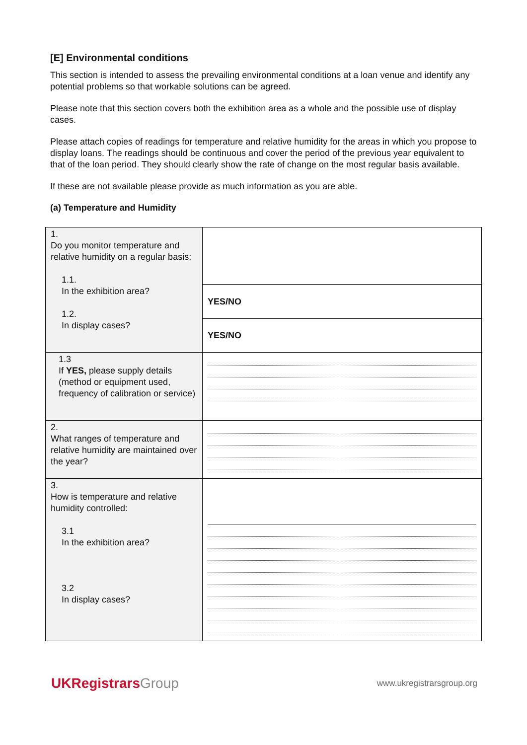[E] Environmental conditions
This section is intended to assess the prevailing environmental conditions at a loan venue and identify any potential problems so that workable solutions can be agreed.
Please note that this section covers both the exhibition area as a whole and the possible use of display cases.
Please attach copies of readings for temperature and relative humidity for the areas in which you propose to display loans. The readings should be continuous and cover the period of the previous year equivalent to that of the loan period. They should clearly show the rate of change on the most regular basis available.
If these are not available please provide as much information as you are able.
(a) Temperature and Humidity
| 1. Do you monitor temperature and relative humidity on a regular basis: 1.1. In the exhibition area? 1.2. In display cases? | |
| | YES/NO |
| | YES/NO |
| 1.3 If YES, please supply details (method or equipment used, frequency of calibration or service) | |
| 2. What ranges of temperature and relative humidity are maintained over the year? | |
| 3. How is temperature and relative humidity controlled: 3.1 In the exhibition area? 3.2 In display cases? | |
UKRegistrarsGroup
www.ukregistrarsgroup.org